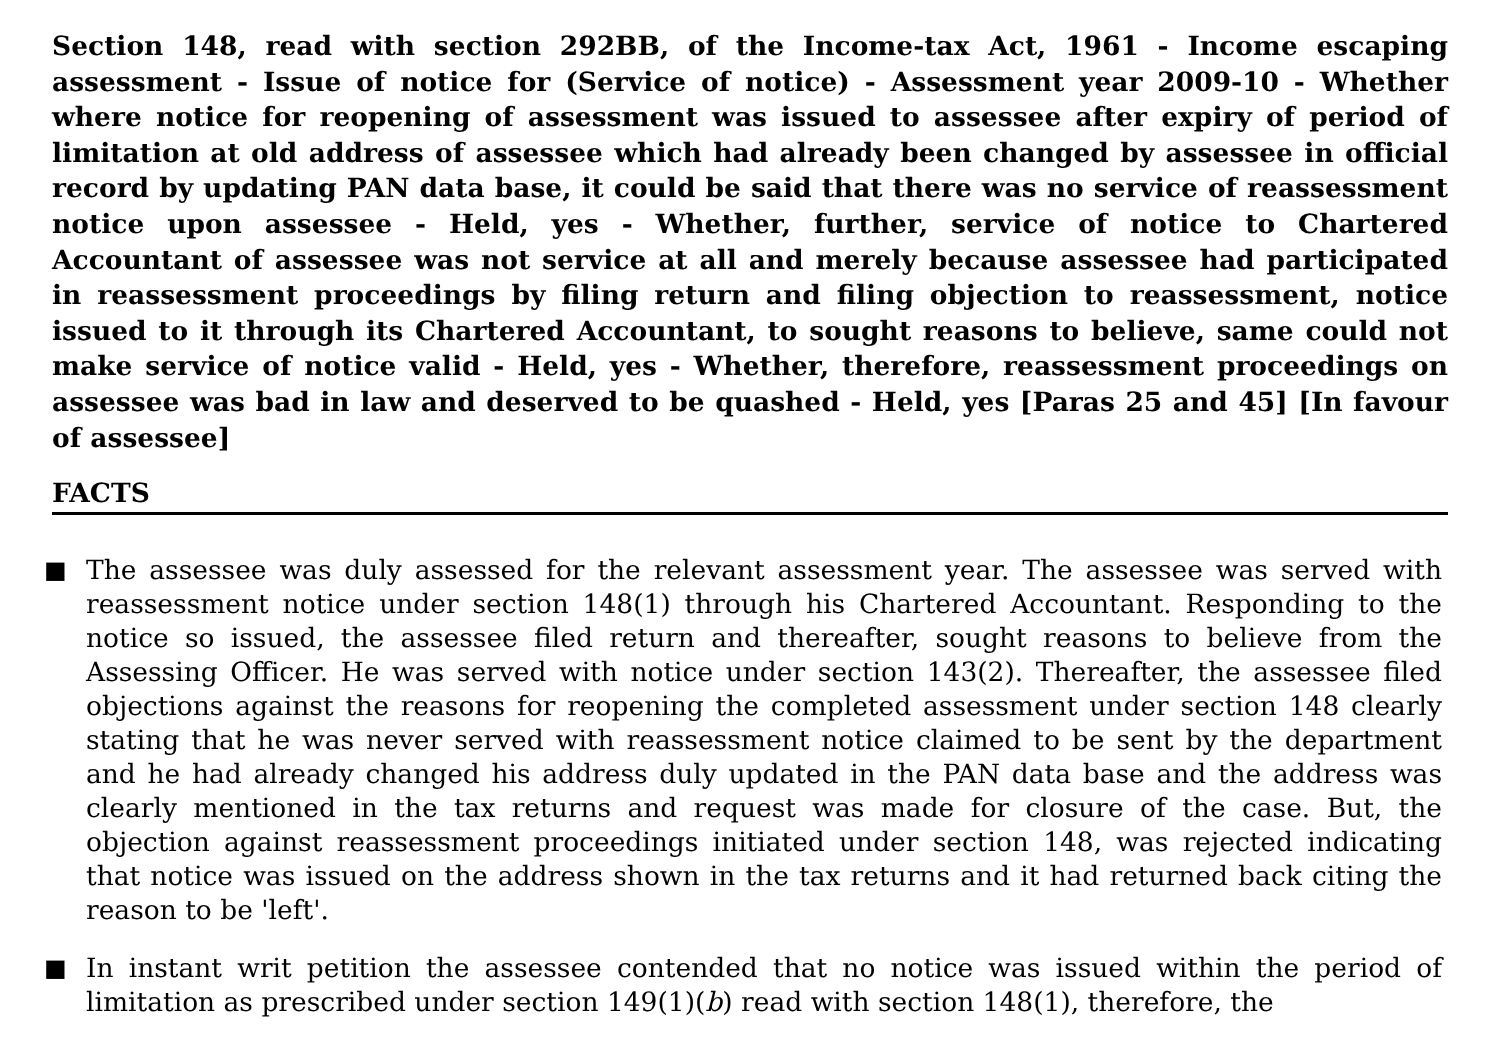Section 148, read with section 292BB, of the Income-tax Act, 1961 - Income escaping assessment - Issue of notice for (Service of notice) - Assessment year 2009-10 - Whether where notice for reopening of assessment was issued to assessee after expiry of period of limitation at old address of assessee which had already been changed by assessee in official record by updating PAN data base, it could be said that there was no service of reassessment notice upon assessee - Held, yes - Whether, further, service of notice to Chartered Accountant of assessee was not service at all and merely because assessee had participated in reassessment proceedings by filing return and filing objection to reassessment, notice issued to it through its Chartered Accountant, to sought reasons to believe, same could not make service of notice valid - Held, yes - Whether, therefore, reassessment proceedings on assessee was bad in law and deserved to be quashed - Held, yes [Paras 25 and 45] [In favour of assessee]
FACTS
■ The assessee was duly assessed for the relevant assessment year. The assessee was served with reassessment notice under section 148(1) through his Chartered Accountant. Responding to the notice so issued, the assessee filed return and thereafter, sought reasons to believe from the Assessing Officer. He was served with notice under section 143(2). Thereafter, the assessee filed objections against the reasons for reopening the completed assessment under section 148 clearly stating that he was never served with reassessment notice claimed to be sent by the department and he had already changed his address duly updated in the PAN data base and the address was clearly mentioned in the tax returns and request was made for closure of the case. But, the objection against reassessment proceedings initiated under section 148, was rejected indicating that notice was issued on the address shown in the tax returns and it had returned back citing the reason to be 'left'.
■ In instant writ petition the assessee contended that no notice was issued within the period of limitation as prescribed under section 149(1)(b) read with section 148(1), therefore, the